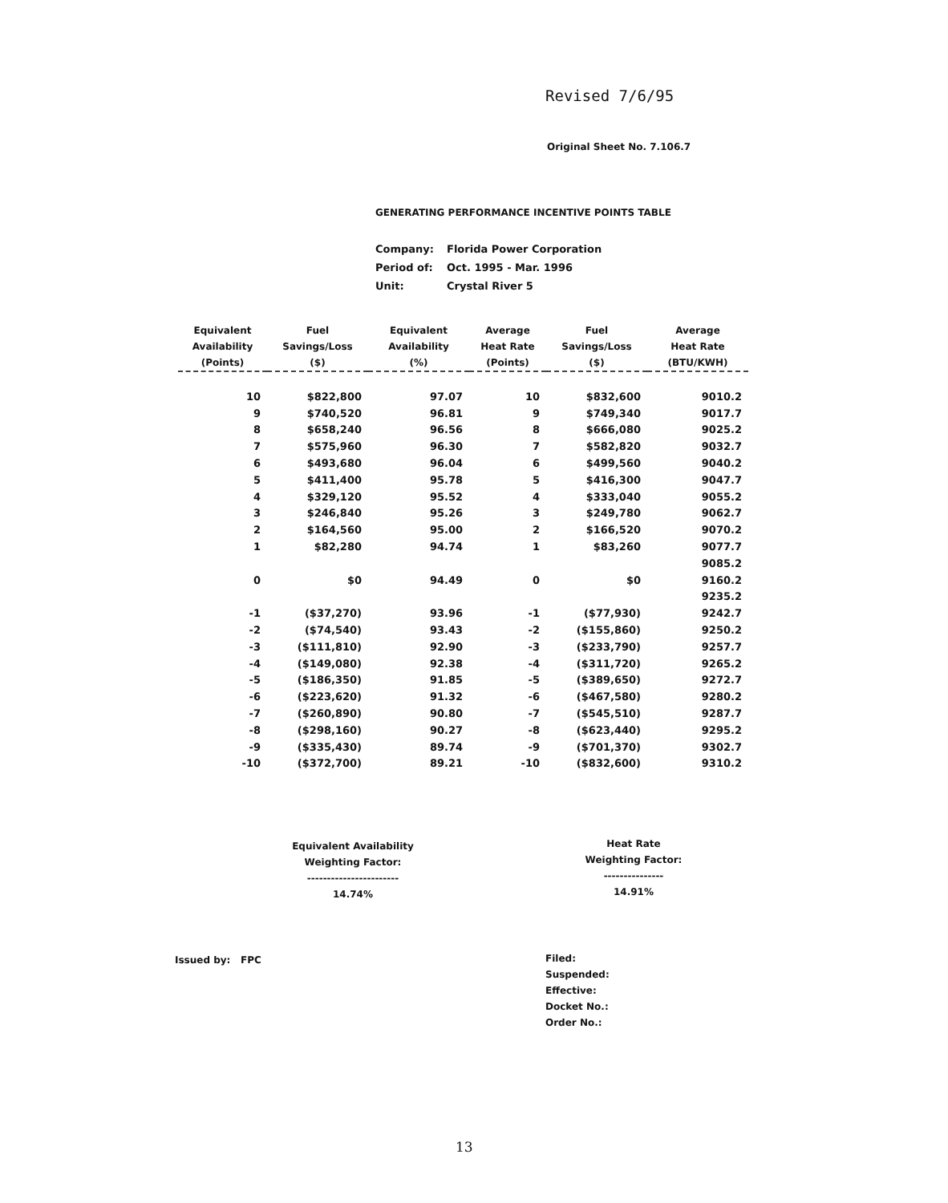Revised 7/6/95
Original Sheet No. 7.106.7
GENERATING PERFORMANCE INCENTIVE POINTS TABLE
| Company: | Florida Power Corporation |
| Period of: | Oct. 1995 - Mar. 1996 |
| Unit: | Crystal River 5 |
| Equivalent Availability (Points) | Fuel Savings/Loss ($) | Equivalent Availability (%) | Average Heat Rate (Points) | Fuel Savings/Loss ($) | Average Heat Rate (BTU/KWH) |
| --- | --- | --- | --- | --- | --- |
| 10 | $822,800 | 97.07 | 10 | $832,600 | 9010.2 |
| 9 | $740,520 | 96.81 | 9 | $749,340 | 9017.7 |
| 8 | $658,240 | 96.56 | 8 | $666,080 | 9025.2 |
| 7 | $575,960 | 96.30 | 7 | $582,820 | 9032.7 |
| 6 | $493,680 | 96.04 | 6 | $499,560 | 9040.2 |
| 5 | $411,400 | 95.78 | 5 | $416,300 | 9047.7 |
| 4 | $329,120 | 95.52 | 4 | $333,040 | 9055.2 |
| 3 | $246,840 | 95.26 | 3 | $249,780 | 9062.7 |
| 2 | $164,560 | 95.00 | 2 | $166,520 | 9070.2 |
| 1 | $82,280 | 94.74 | 1 | $83,260 | 9077.7 |
| | | | | | 9085.2 |
| 0 | $0 | 94.49 | 0 | $0 | 9160.2 |
| | | | | | 9235.2 |
| -1 | ($37,270) | 93.96 | -1 | ($77,930) | 9242.7 |
| -2 | ($74,540) | 93.43 | -2 | ($155,860) | 9250.2 |
| -3 | ($111,810) | 92.90 | -3 | ($233,790) | 9257.7 |
| -4 | ($149,080) | 92.38 | -4 | ($311,720) | 9265.2 |
| -5 | ($186,350) | 91.85 | -5 | ($389,650) | 9272.7 |
| -6 | ($223,620) | 91.32 | -6 | ($467,580) | 9280.2 |
| -7 | ($260,890) | 90.80 | -7 | ($545,510) | 9287.7 |
| -8 | ($298,160) | 90.27 | -8 | ($623,440) | 9295.2 |
| -9 | ($335,430) | 89.74 | -9 | ($701,370) | 9302.7 |
| -10 | ($372,700) | 89.21 | -10 | ($832,600) | 9310.2 |
Equivalent Availability
Weighting Factor:
-----------------------
14.74%
Heat Rate
Weighting Factor:
---------------
14.91%
Issued by: FPC
Filed:
Suspended:
Effective:
Docket No.:
Order No.:
13